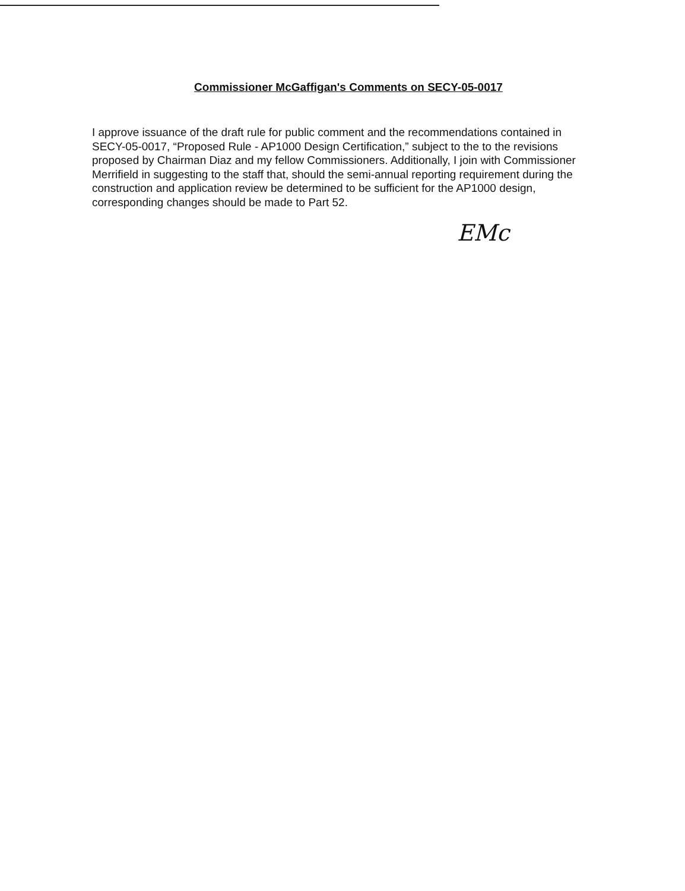Commissioner McGaffigan's Comments on SECY-05-0017
I approve issuance of the draft rule for public comment and the recommendations contained in SECY-05-0017, “Proposed Rule - AP1000 Design Certification,” subject to the to the revisions proposed by Chairman Diaz and my fellow Commissioners. Additionally, I join with Commissioner Merrifield in suggesting to the staff that, should the semi-annual reporting requirement during the construction and application review be determined to be sufficient for the AP1000 design, corresponding changes should be made to Part 52.
EMc